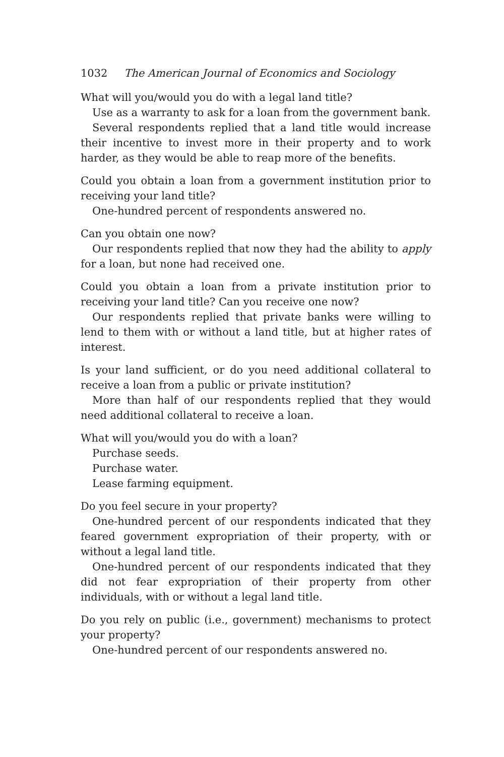1032 The American Journal of Economics and Sociology
What will you/would you do with a legal land title?
Use as a warranty to ask for a loan from the government bank.
Several respondents replied that a land title would increase their incentive to invest more in their property and to work harder, as they would be able to reap more of the benefits.
Could you obtain a loan from a government institution prior to receiving your land title?
One-hundred percent of respondents answered no.
Can you obtain one now?
Our respondents replied that now they had the ability to apply for a loan, but none had received one.
Could you obtain a loan from a private institution prior to receiving your land title? Can you receive one now?
Our respondents replied that private banks were willing to lend to them with or without a land title, but at higher rates of interest.
Is your land sufficient, or do you need additional collateral to receive a loan from a public or private institution?
More than half of our respondents replied that they would need additional collateral to receive a loan.
What will you/would you do with a loan?
Purchase seeds.
Purchase water.
Lease farming equipment.
Do you feel secure in your property?
One-hundred percent of our respondents indicated that they feared government expropriation of their property, with or without a legal land title.
One-hundred percent of our respondents indicated that they did not fear expropriation of their property from other individuals, with or without a legal land title.
Do you rely on public (i.e., government) mechanisms to protect your property?
One-hundred percent of our respondents answered no.